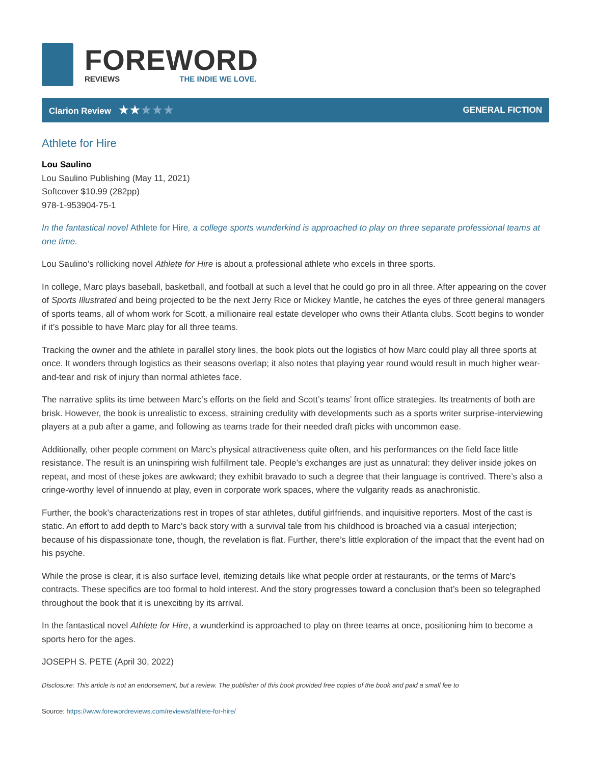FOREWORD
REVIEWS THE INDIE WE LOVE.
Clarion Review ★★★★★
GENERAL FICTION
Athlete for Hire
Lou Saulino
Lou Saulino Publishing (May 11, 2021)
Softcover $10.99 (282pp)
978-1-953904-75-1
In the fantastical novel Athlete for Hire, a college sports wunderkind is approached to play on three separate professional teams at one time.
Lou Saulino’s rollicking novel Athlete for Hire is about a professional athlete who excels in three sports.
In college, Marc plays baseball, basketball, and football at such a level that he could go pro in all three. After appearing on the cover of Sports Illustrated and being projected to be the next Jerry Rice or Mickey Mantle, he catches the eyes of three general managers of sports teams, all of whom work for Scott, a millionaire real estate developer who owns their Atlanta clubs. Scott begins to wonder if it’s possible to have Marc play for all three teams.
Tracking the owner and the athlete in parallel story lines, the book plots out the logistics of how Marc could play all three sports at once. It wonders through logistics as their seasons overlap; it also notes that playing year round would result in much higher wear-and-tear and risk of injury than normal athletes face.
The narrative splits its time between Marc’s efforts on the field and Scott’s teams’ front office strategies. Its treatments of both are brisk. However, the book is unrealistic to excess, straining credulity with developments such as a sports writer surprise-interviewing players at a pub after a game, and following as teams trade for their needed draft picks with uncommon ease.
Additionally, other people comment on Marc’s physical attractiveness quite often, and his performances on the field face little resistance. The result is an uninspiring wish fulfillment tale. People’s exchanges are just as unnatural: they deliver inside jokes on repeat, and most of these jokes are awkward; they exhibit bravado to such a degree that their language is contrived. There’s also a cringe-worthy level of innuendo at play, even in corporate work spaces, where the vulgarity reads as anachronistic.
Further, the book’s characterizations rest in tropes of star athletes, dutiful girlfriends, and inquisitive reporters. Most of the cast is static. An effort to add depth to Marc’s back story with a survival tale from his childhood is broached via a casual interjection; because of his dispassionate tone, though, the revelation is flat. Further, there’s little exploration of the impact that the event had on his psyche.
While the prose is clear, it is also surface level, itemizing details like what people order at restaurants, or the terms of Marc’s contracts. These specifics are too formal to hold interest. And the story progresses toward a conclusion that’s been so telegraphed throughout the book that it is unexciting by its arrival.
In the fantastical novel Athlete for Hire, a wunderkind is approached to play on three teams at once, positioning him to become a sports hero for the ages.
JOSEPH S. PETE (April 30, 2022)
Disclosure: This article is not an endorsement, but a review. The publisher of this book provided free copies of the book and paid a small fee to
Source: https://www.forewordreviews.com/reviews/athlete-for-hire/